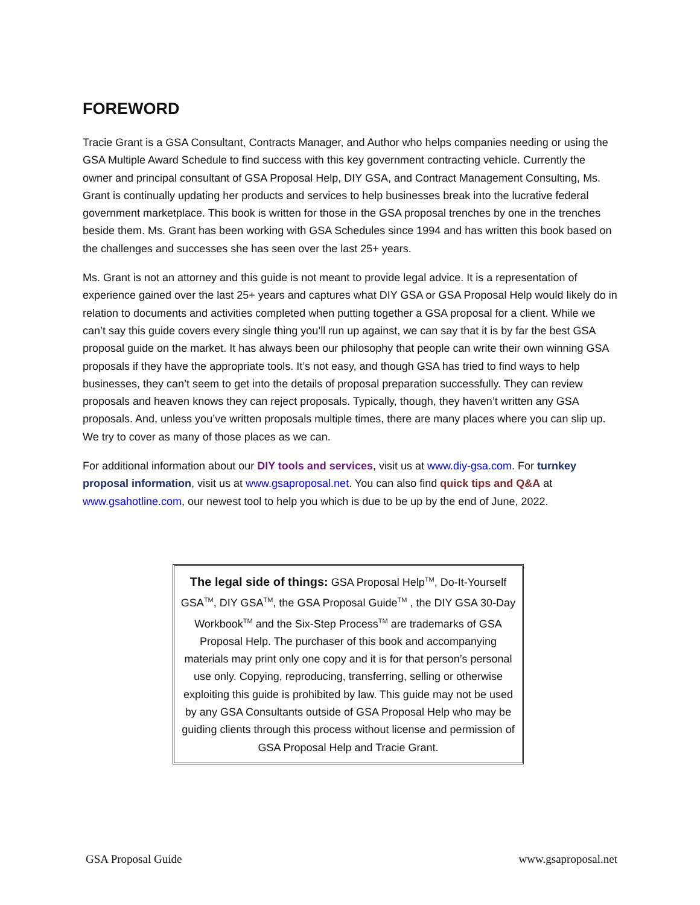FOREWORD
Tracie Grant is a GSA Consultant, Contracts Manager, and Author who helps companies needing or using the GSA Multiple Award Schedule to find success with this key government contracting vehicle. Currently the owner and principal consultant of GSA Proposal Help, DIY GSA, and Contract Management Consulting, Ms. Grant is continually updating her products and services to help businesses break into the lucrative federal government marketplace. This book is written for those in the GSA proposal trenches by one in the trenches beside them. Ms. Grant has been working with GSA Schedules since 1994 and has written this book based on the challenges and successes she has seen over the last 25+ years.
Ms. Grant is not an attorney and this guide is not meant to provide legal advice. It is a representation of experience gained over the last 25+ years and captures what DIY GSA or GSA Proposal Help would likely do in relation to documents and activities completed when putting together a GSA proposal for a client. While we can’t say this guide covers every single thing you’ll run up against, we can say that it is by far the best GSA proposal guide on the market. It has always been our philosophy that people can write their own winning GSA proposals if they have the appropriate tools. It’s not easy, and though GSA has tried to find ways to help businesses, they can’t seem to get into the details of proposal preparation successfully. They can review proposals and heaven knows they can reject proposals. Typically, though, they haven’t written any GSA proposals. And, unless you’ve written proposals multiple times, there are many places where you can slip up. We try to cover as many of those places as we can.
For additional information about our DIY tools and services, visit us at www.diy-gsa.com. For turnkey proposal information, visit us at www.gsaproposal.net. You can also find quick tips and Q&A at www.gsahotline.com, our newest tool to help you which is due to be up by the end of June, 2022.
The legal side of things: GSA Proposal Help<sup>TM</sup>, Do-It-Yourself GSA<sup>TM</sup>, DIY GSA<sup>TM</sup>, the GSA Proposal Guide<sup>TM</sup> , the DIY GSA 30-Day Workbook<sup>TM</sup> and the Six-Step Process<sup>TM</sup> are trademarks of GSA Proposal Help. The purchaser of this book and accompanying materials may print only one copy and it is for that person’s personal use only. Copying, reproducing, transferring, selling or otherwise exploiting this guide is prohibited by law. This guide may not be used by any GSA Consultants outside of GSA Proposal Help who may be guiding clients through this process without license and permission of GSA Proposal Help and Tracie Grant.
GSA Proposal Guide www.gsaproposal.net